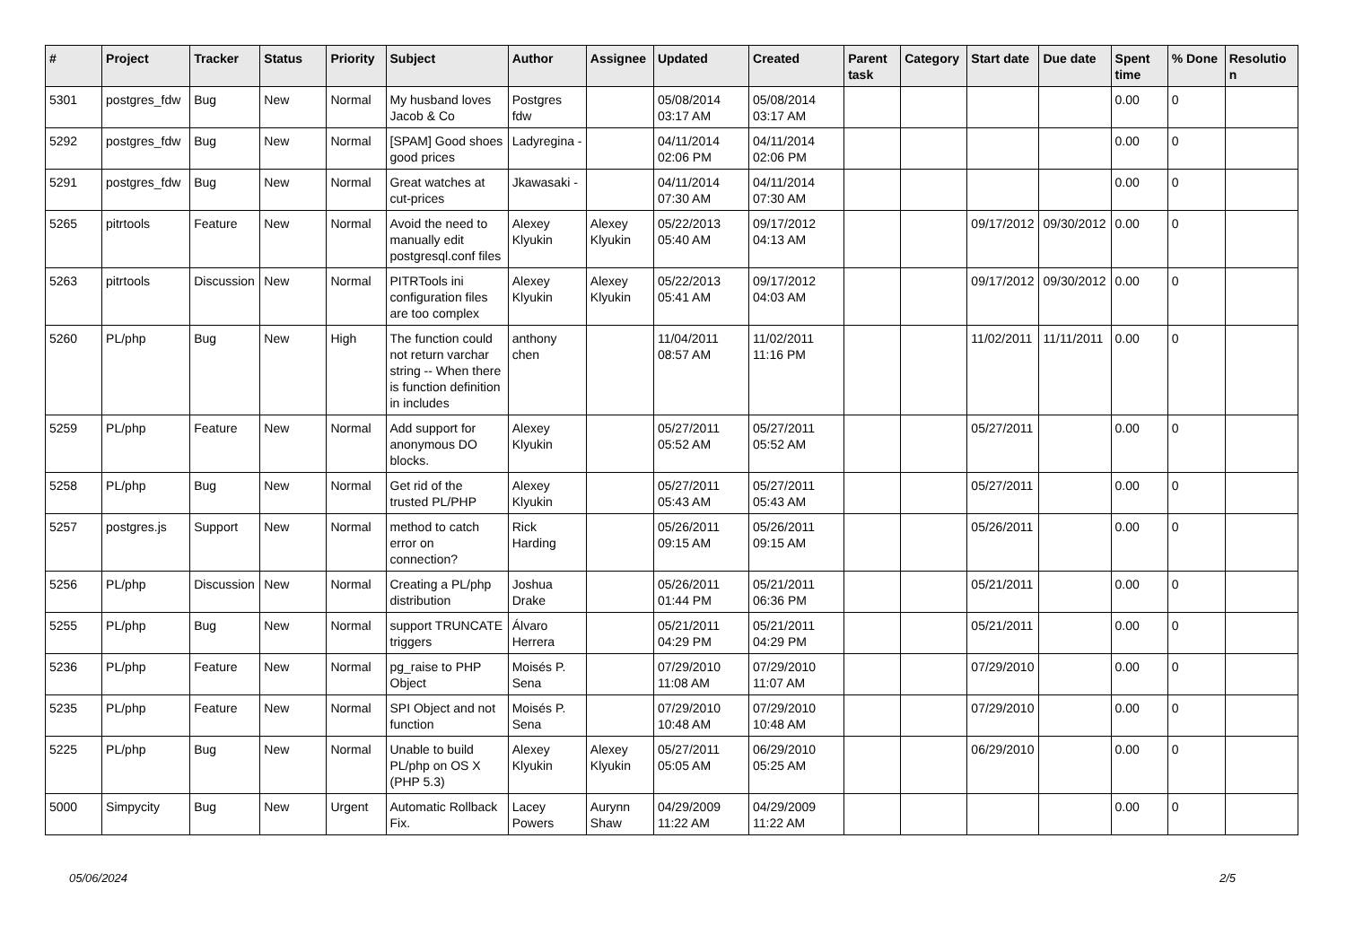| # | Project | Tracker | Status | Priority | Subject | Author | Assignee | Updated | Created | Parent task | Category | Start date | Due date | Spent time | % Done | Resolution |
| --- | --- | --- | --- | --- | --- | --- | --- | --- | --- | --- | --- | --- | --- | --- | --- | --- |
| 5301 | postgres_fdw | Bug | New | Normal | My husband loves Jacob & Co | Postgres fdw | | 05/08/2014 03:17 AM | 05/08/2014 03:17 AM | | | | | 0.00 | 0 | |
| 5292 | postgres_fdw | Bug | New | Normal | [SPAM] Good shoes good prices | Ladyregina - | | 04/11/2014 02:06 PM | 04/11/2014 02:06 PM | | | | | 0.00 | 0 | |
| 5291 | postgres_fdw | Bug | New | Normal | Great watches at cut-prices | Jkawasaki - | | 04/11/2014 07:30 AM | 04/11/2014 07:30 AM | | | | | 0.00 | 0 | |
| 5265 | pitrtools | Feature | New | Normal | Avoid the need to manually edit postgresql.conf files | Alexey Klyukin | Alexey Klyukin | 05/22/2013 05:40 AM | 09/17/2012 04:13 AM | | | 09/17/2012 | 09/30/2012 | 0.00 | 0 | |
| 5263 | pitrtools | Discussion | New | Normal | PITRTools ini configuration files are too complex | Alexey Klyukin | Alexey Klyukin | 05/22/2013 05:41 AM | 09/17/2012 04:03 AM | | | 09/17/2012 | 09/30/2012 | 0.00 | 0 | |
| 5260 | PL/php | Bug | New | High | The function could not return varchar string -- When there is function definition in includes | anthony chen | | 11/04/2011 08:57 AM | 11/02/2011 11:16 PM | | | 11/02/2011 | 11/11/2011 | 0.00 | 0 | |
| 5259 | PL/php | Feature | New | Normal | Add support for anonymous DO blocks. | Alexey Klyukin | | 05/27/2011 05:52 AM | 05/27/2011 05:52 AM | | | 05/27/2011 | | 0.00 | 0 | |
| 5258 | PL/php | Bug | New | Normal | Get rid of the trusted PL/PHP | Alexey Klyukin | | 05/27/2011 05:43 AM | 05/27/2011 05:43 AM | | | 05/27/2011 | | 0.00 | 0 | |
| 5257 | postgres.js | Support | New | Normal | method to catch error on connection? | Rick Harding | | 05/26/2011 09:15 AM | 05/26/2011 09:15 AM | | | 05/26/2011 | | 0.00 | 0 | |
| 5256 | PL/php | Discussion | New | Normal | Creating a PL/php distribution | Joshua Drake | | 05/26/2011 01:44 PM | 05/21/2011 06:36 PM | | | 05/21/2011 | | 0.00 | 0 | |
| 5255 | PL/php | Bug | New | Normal | support TRUNCATE triggers | Álvaro Herrera | | 05/21/2011 04:29 PM | 05/21/2011 04:29 PM | | | 05/21/2011 | | 0.00 | 0 | |
| 5236 | PL/php | Feature | New | Normal | pg_raise to PHP Object | Moisés P. Sena | | 07/29/2010 11:08 AM | 07/29/2010 11:07 AM | | | 07/29/2010 | | 0.00 | 0 | |
| 5235 | PL/php | Feature | New | Normal | SPI Object and not function | Moisés P. Sena | | 07/29/2010 10:48 AM | 07/29/2010 10:48 AM | | | 07/29/2010 | | 0.00 | 0 | |
| 5225 | PL/php | Bug | New | Normal | Unable to build PL/php on OS X (PHP 5.3) | Alexey Klyukin | Alexey Klyukin | 05/27/2011 05:05 AM | 06/29/2010 05:25 AM | | | 06/29/2010 | | 0.00 | 0 | |
| 5000 | Simpycity | Bug | New | Urgent | Automatic Rollback Fix. | Lacey Powers | Aurynn Shaw | 04/29/2009 11:22 AM | 04/29/2009 11:22 AM | | | | | 0.00 | 0 | |
05/06/2024 2/5